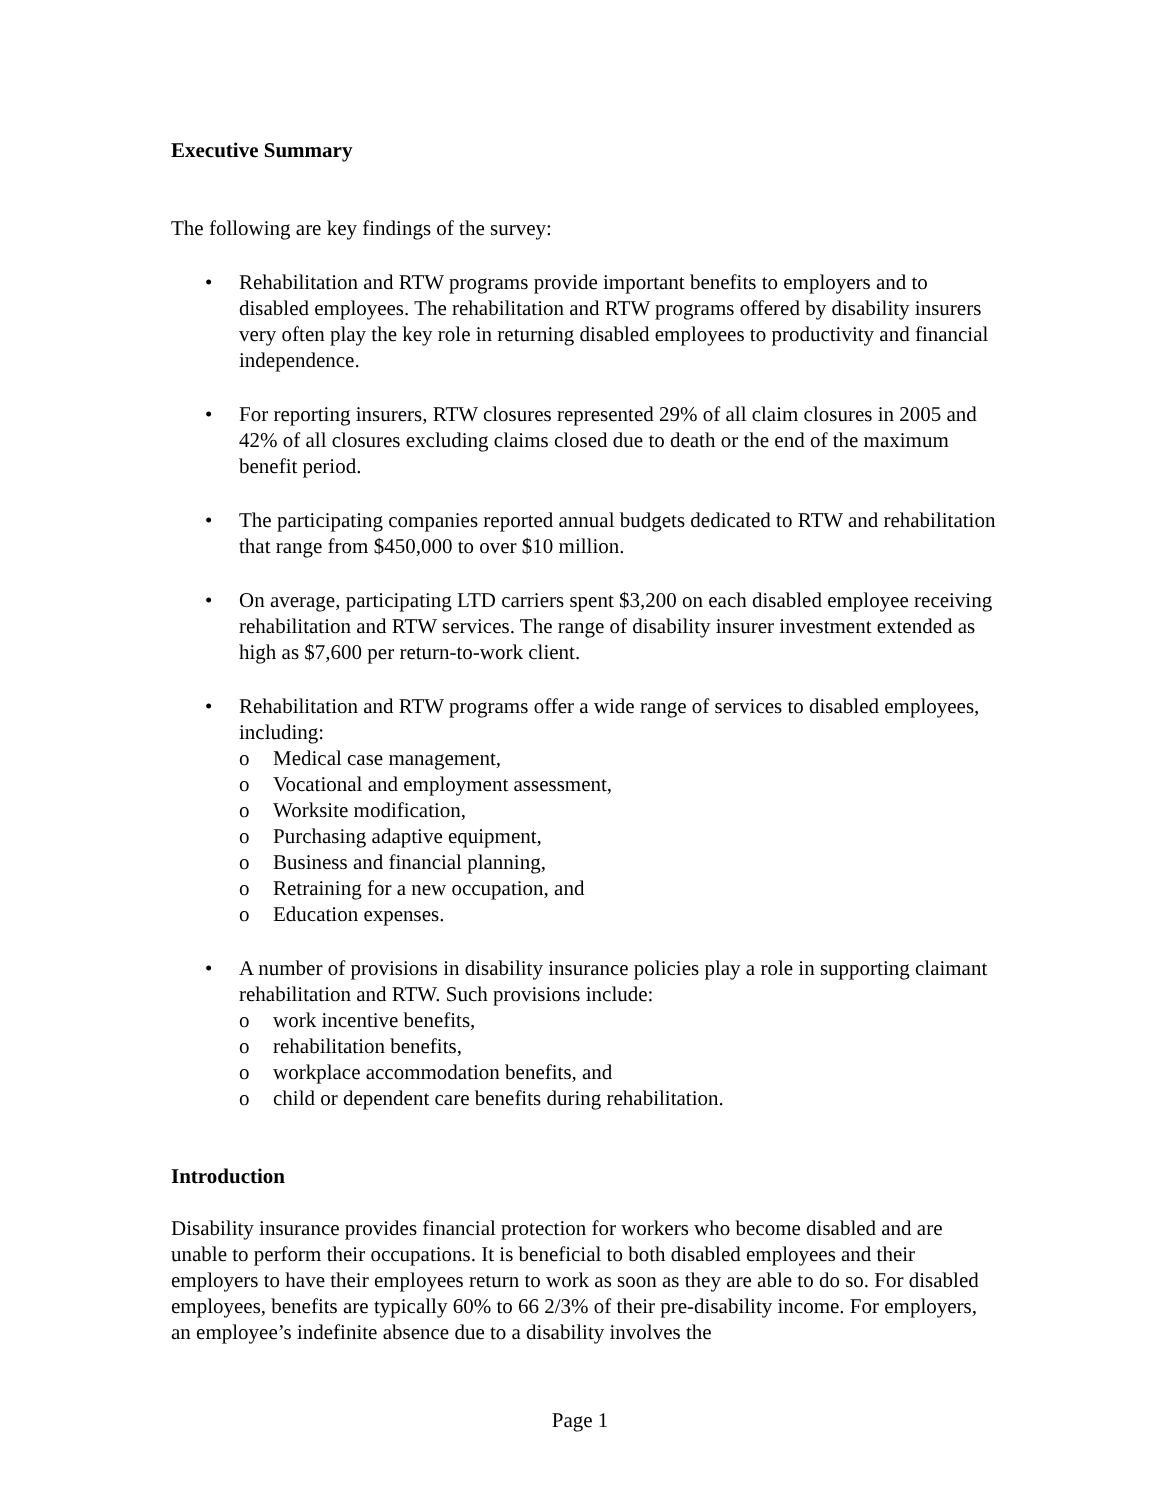Executive Summary
The following are key findings of the survey:
• Rehabilitation and RTW programs provide important benefits to employers and to disabled employees. The rehabilitation and RTW programs offered by disability insurers very often play the key role in returning disabled employees to productivity and financial independence.
• For reporting insurers, RTW closures represented 29% of all claim closures in 2005 and 42% of all closures excluding claims closed due to death or the end of the maximum benefit period.
• The participating companies reported annual budgets dedicated to RTW and rehabilitation that range from $450,000 to over $10 million.
• On average, participating LTD carriers spent $3,200 on each disabled employee receiving rehabilitation and RTW services. The range of disability insurer investment extended as high as $7,600 per return-to-work client.
• Rehabilitation and RTW programs offer a wide range of services to disabled employees, including:
o Medical case management,
o Vocational and employment assessment,
o Worksite modification,
o Purchasing adaptive equipment,
o Business and financial planning,
o Retraining for a new occupation, and
o Education expenses.
• A number of provisions in disability insurance policies play a role in supporting claimant rehabilitation and RTW. Such provisions include:
o work incentive benefits,
o rehabilitation benefits,
o workplace accommodation benefits, and
o child or dependent care benefits during rehabilitation.
Introduction
Disability insurance provides financial protection for workers who become disabled and are unable to perform their occupations. It is beneficial to both disabled employees and their employers to have their employees return to work as soon as they are able to do so. For disabled employees, benefits are typically 60% to 66 2/3% of their pre-disability income. For employers, an employee’s indefinite absence due to a disability involves the
Page 1